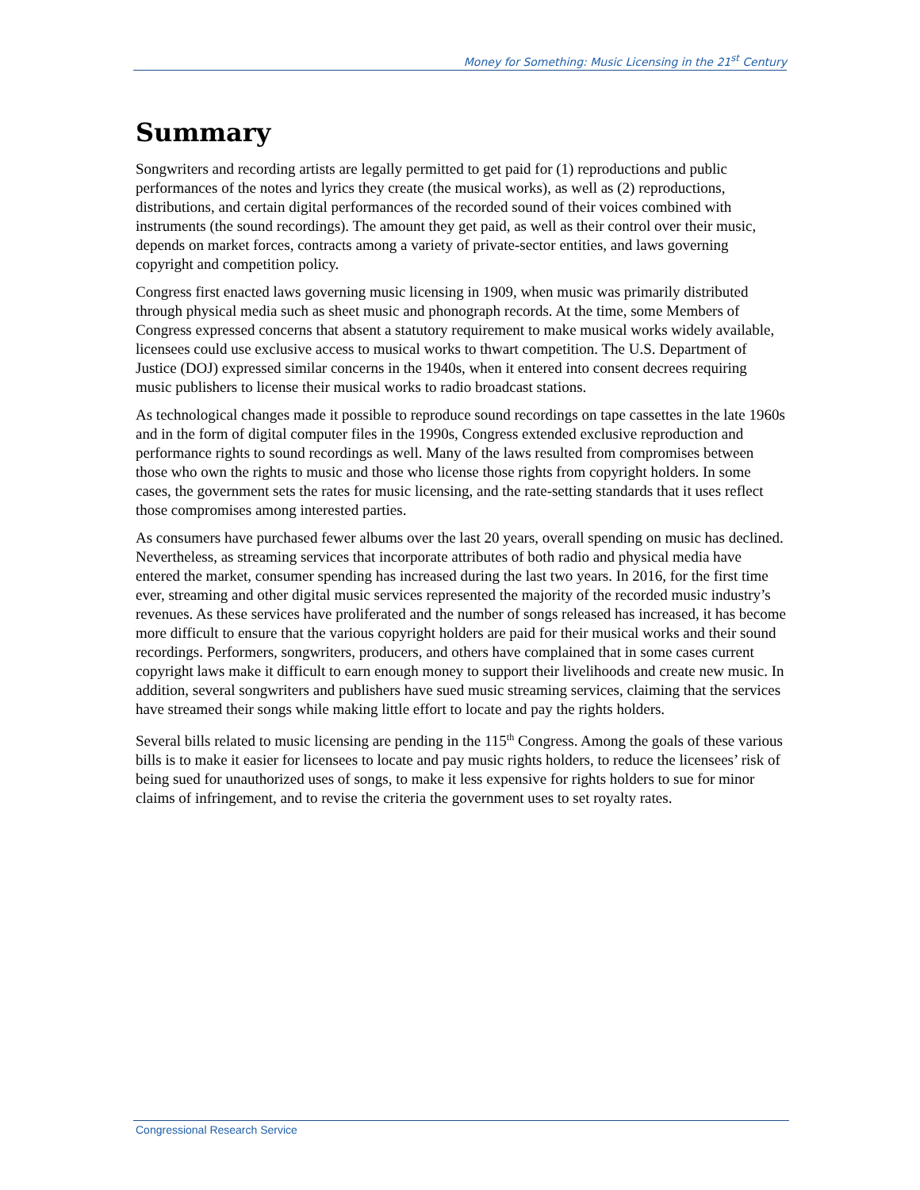Money for Something: Music Licensing in the 21<sup>st</sup> Century
Summary
Songwriters and recording artists are legally permitted to get paid for (1) reproductions and public performances of the notes and lyrics they create (the musical works), as well as (2) reproductions, distributions, and certain digital performances of the recorded sound of their voices combined with instruments (the sound recordings). The amount they get paid, as well as their control over their music, depends on market forces, contracts among a variety of private-sector entities, and laws governing copyright and competition policy.
Congress first enacted laws governing music licensing in 1909, when music was primarily distributed through physical media such as sheet music and phonograph records. At the time, some Members of Congress expressed concerns that absent a statutory requirement to make musical works widely available, licensees could use exclusive access to musical works to thwart competition. The U.S. Department of Justice (DOJ) expressed similar concerns in the 1940s, when it entered into consent decrees requiring music publishers to license their musical works to radio broadcast stations.
As technological changes made it possible to reproduce sound recordings on tape cassettes in the late 1960s and in the form of digital computer files in the 1990s, Congress extended exclusive reproduction and performance rights to sound recordings as well. Many of the laws resulted from compromises between those who own the rights to music and those who license those rights from copyright holders. In some cases, the government sets the rates for music licensing, and the rate-setting standards that it uses reflect those compromises among interested parties.
As consumers have purchased fewer albums over the last 20 years, overall spending on music has declined. Nevertheless, as streaming services that incorporate attributes of both radio and physical media have entered the market, consumer spending has increased during the last two years. In 2016, for the first time ever, streaming and other digital music services represented the majority of the recorded music industry’s revenues. As these services have proliferated and the number of songs released has increased, it has become more difficult to ensure that the various copyright holders are paid for their musical works and their sound recordings. Performers, songwriters, producers, and others have complained that in some cases current copyright laws make it difficult to earn enough money to support their livelihoods and create new music. In addition, several songwriters and publishers have sued music streaming services, claiming that the services have streamed their songs while making little effort to locate and pay the rights holders.
Several bills related to music licensing are pending in the 115<sup>th</sup> Congress. Among the goals of these various bills is to make it easier for licensees to locate and pay music rights holders, to reduce the licensees’ risk of being sued for unauthorized uses of songs, to make it less expensive for rights holders to sue for minor claims of infringement, and to revise the criteria the government uses to set royalty rates.
Congressional Research Service